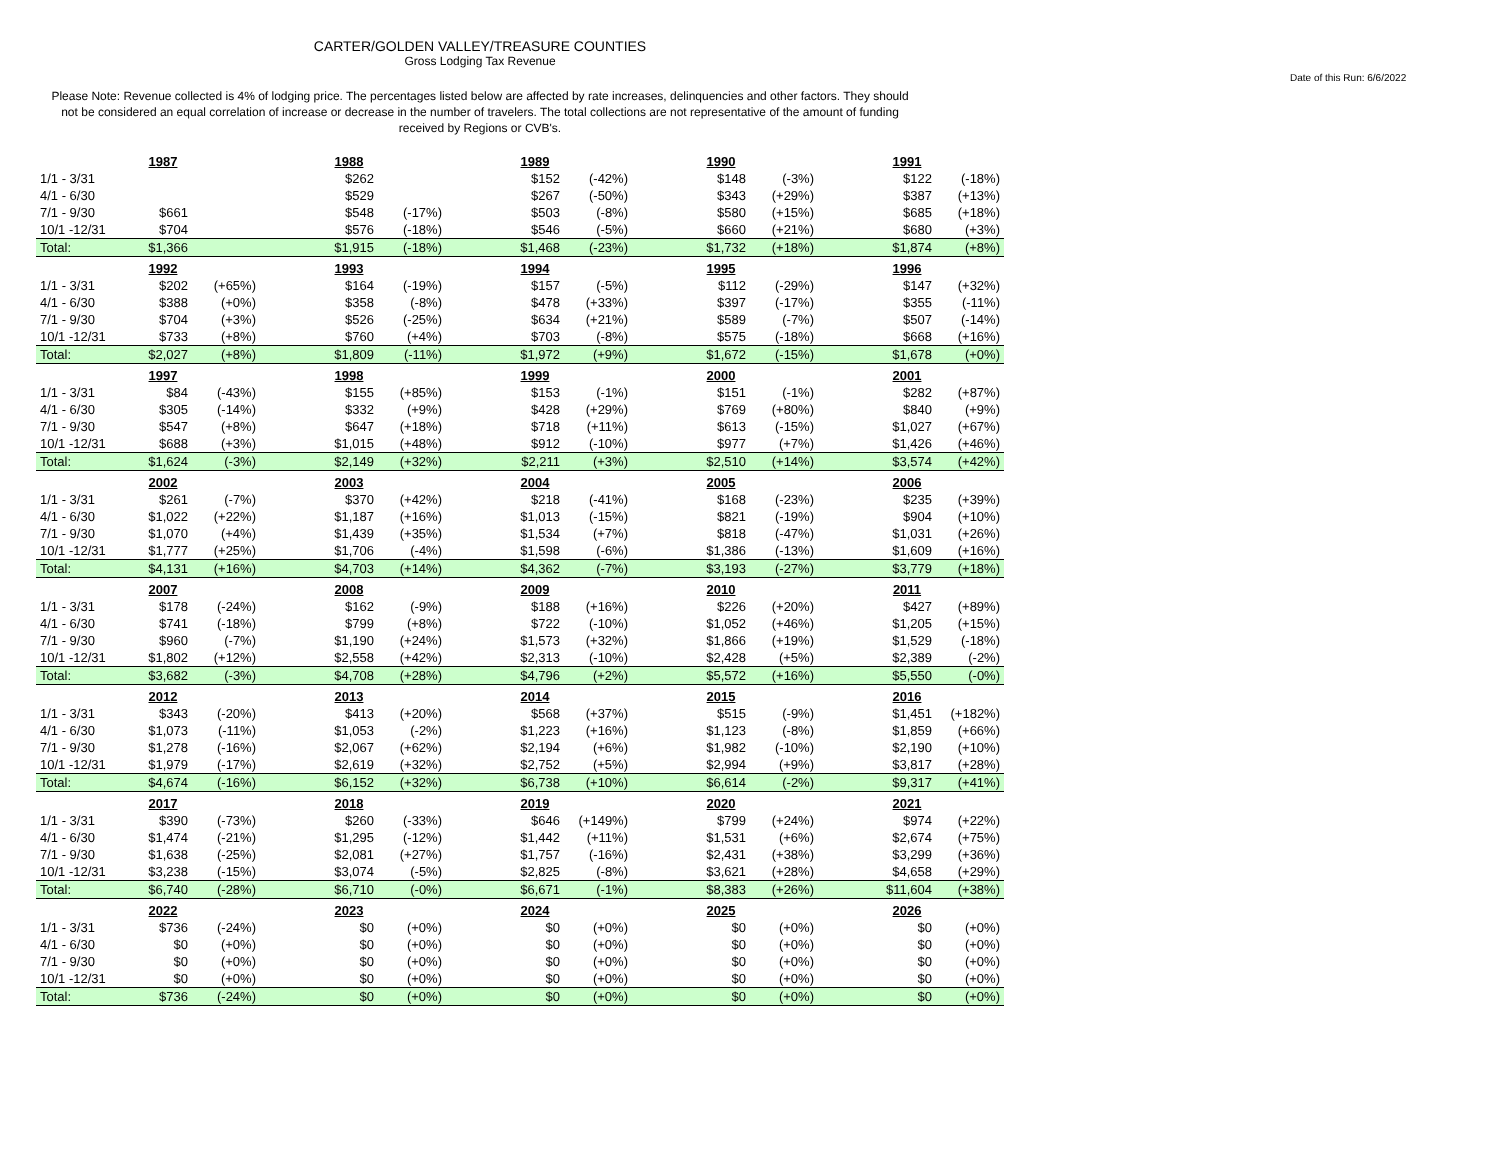CARTER/GOLDEN VALLEY/TREASURE COUNTIES
Gross Lodging Tax Revenue
Date of this Run: 6/6/2022
Please Note: Revenue collected is 4% of lodging price. The percentages listed below are affected by rate increases, delinquencies and other factors. They should not be considered an equal correlation of increase or decrease in the number of travelers. The total collections are not representative of the amount of funding received by Regions or CVB's.
| | 1987 | | | 1988 | | | 1989 | | | 1990 | | | 1991 | |
| 1/1 - 3/31 | | | | $262 | | | $152 | (-42%) | | $148 | (-3%) | | $122 | (-18%) |
| 4/1 - 6/30 | | | | $529 | | | $267 | (-50%) | | $343 | (+29%) | | $387 | (+13%) |
| 7/1 - 9/30 | $661 | | | $548 | (-17%) | | $503 | (-8%) | | $580 | (+15%) | | $685 | (+18%) |
| 10/1 -12/31 | $704 | | | $576 | (-18%) | | $546 | (-5%) | | $660 | (+21%) | | $680 | (+3%) |
| Total: | $1,366 | | | $1,915 | (-18%) | | $1,468 | (-23%) | | $1,732 | (+18%) | | $1,874 | (+8%) |
| | 1992 | | | 1993 | | | 1994 | | | 1995 | | | 1996 | |
| 1/1 - 3/31 | $202 | (+65%) | | $164 | (-19%) | | $157 | (-5%) | | $112 | (-29%) | | $147 | (+32%) |
| 4/1 - 6/30 | $388 | (+0%) | | $358 | (-8%) | | $478 | (+33%) | | $397 | (-17%) | | $355 | (-11%) |
| 7/1 - 9/30 | $704 | (+3%) | | $526 | (-25%) | | $634 | (+21%) | | $589 | (-7%) | | $507 | (-14%) |
| 10/1 -12/31 | $733 | (+8%) | | $760 | (+4%) | | $703 | (-8%) | | $575 | (-18%) | | $668 | (+16%) |
| Total: | $2,027 | (+8%) | | $1,809 | (-11%) | | $1,972 | (+9%) | | $1,672 | (-15%) | | $1,678 | (+0%) |
| | 1997 | | | 1998 | | | 1999 | | | 2000 | | | 2001 | |
| 1/1 - 3/31 | $84 | (-43%) | | $155 | (+85%) | | $153 | (-1%) | | $151 | (-1%) | | $282 | (+87%) |
| 4/1 - 6/30 | $305 | (-14%) | | $332 | (+9%) | | $428 | (+29%) | | $769 | (+80%) | | $840 | (+9%) |
| 7/1 - 9/30 | $547 | (+8%) | | $647 | (+18%) | | $718 | (+11%) | | $613 | (-15%) | | $1,027 | (+67%) |
| 10/1 -12/31 | $688 | (+3%) | | $1,015 | (+48%) | | $912 | (-10%) | | $977 | (+7%) | | $1,426 | (+46%) |
| Total: | $1,624 | (-3%) | | $2,149 | (+32%) | | $2,211 | (+3%) | | $2,510 | (+14%) | | $3,574 | (+42%) |
| | 2002 | | | 2003 | | | 2004 | | | 2005 | | | 2006 | |
| 1/1 - 3/31 | $261 | (-7%) | | $370 | (+42%) | | $218 | (-41%) | | $168 | (-23%) | | $235 | (+39%) |
| 4/1 - 6/30 | $1,022 | (+22%) | | $1,187 | (+16%) | | $1,013 | (-15%) | | $821 | (-19%) | | $904 | (+10%) |
| 7/1 - 9/30 | $1,070 | (+4%) | | $1,439 | (+35%) | | $1,534 | (+7%) | | $818 | (-47%) | | $1,031 | (+26%) |
| 10/1 -12/31 | $1,777 | (+25%) | | $1,706 | (-4%) | | $1,598 | (-6%) | | $1,386 | (-13%) | | $1,609 | (+16%) |
| Total: | $4,131 | (+16%) | | $4,703 | (+14%) | | $4,362 | (-7%) | | $3,193 | (-27%) | | $3,779 | (+18%) |
| | 2007 | | | 2008 | | | 2009 | | | 2010 | | | 2011 | |
| 1/1 - 3/31 | $178 | (-24%) | | $162 | (-9%) | | $188 | (+16%) | | $226 | (+20%) | | $427 | (+89%) |
| 4/1 - 6/30 | $741 | (-18%) | | $799 | (+8%) | | $722 | (-10%) | | $1,052 | (+46%) | | $1,205 | (+15%) |
| 7/1 - 9/30 | $960 | (-7%) | | $1,190 | (+24%) | | $1,573 | (+32%) | | $1,866 | (+19%) | | $1,529 | (-18%) |
| 10/1 -12/31 | $1,802 | (+12%) | | $2,558 | (+42%) | | $2,313 | (-10%) | | $2,428 | (+5%) | | $2,389 | (-2%) |
| Total: | $3,682 | (-3%) | | $4,708 | (+28%) | | $4,796 | (+2%) | | $5,572 | (+16%) | | $5,550 | (-0%) |
| | 2012 | | | 2013 | | | 2014 | | | 2015 | | | 2016 | |
| 1/1 - 3/31 | $343 | (-20%) | | $413 | (+20%) | | $568 | (+37%) | | $515 | (-9%) | | $1,451 | (+182%) |
| 4/1 - 6/30 | $1,073 | (-11%) | | $1,053 | (-2%) | | $1,223 | (+16%) | | $1,123 | (-8%) | | $1,859 | (+66%) |
| 7/1 - 9/30 | $1,278 | (-16%) | | $2,067 | (+62%) | | $2,194 | (+6%) | | $1,982 | (-10%) | | $2,190 | (+10%) |
| 10/1 -12/31 | $1,979 | (-17%) | | $2,619 | (+32%) | | $2,752 | (+5%) | | $2,994 | (+9%) | | $3,817 | (+28%) |
| Total: | $4,674 | (-16%) | | $6,152 | (+32%) | | $6,738 | (+10%) | | $6,614 | (-2%) | | $9,317 | (+41%) |
| | 2017 | | | 2018 | | | 2019 | | | 2020 | | | 2021 | |
| 1/1 - 3/31 | $390 | (-73%) | | $260 | (-33%) | | $646 | (+149%) | | $799 | (+24%) | | $974 | (+22%) |
| 4/1 - 6/30 | $1,474 | (-21%) | | $1,295 | (-12%) | | $1,442 | (+11%) | | $1,531 | (+6%) | | $2,674 | (+75%) |
| 7/1 - 9/30 | $1,638 | (-25%) | | $2,081 | (+27%) | | $1,757 | (-16%) | | $2,431 | (+38%) | | $3,299 | (+36%) |
| 10/1 -12/31 | $3,238 | (-15%) | | $3,074 | (-5%) | | $2,825 | (-8%) | | $3,621 | (+28%) | | $4,658 | (+29%) |
| Total: | $6,740 | (-28%) | | $6,710 | (-0%) | | $6,671 | (-1%) | | $8,383 | (+26%) | | $11,604 | (+38%) |
| | 2022 | | | 2023 | | | 2024 | | | 2025 | | | 2026 | |
| 1/1 - 3/31 | $736 | (-24%) | | $0 | (+0%) | | $0 | (+0%) | | $0 | (+0%) | | $0 | (+0%) |
| 4/1 - 6/30 | $0 | (+0%) | | $0 | (+0%) | | $0 | (+0%) | | $0 | (+0%) | | $0 | (+0%) |
| 7/1 - 9/30 | $0 | (+0%) | | $0 | (+0%) | | $0 | (+0%) | | $0 | (+0%) | | $0 | (+0%) |
| 10/1 -12/31 | $0 | (+0%) | | $0 | (+0%) | | $0 | (+0%) | | $0 | (+0%) | | $0 | (+0%) |
| Total: | $736 | (-24%) | | $0 | (+0%) | | $0 | (+0%) | | $0 | (+0%) | | $0 | (+0%) |